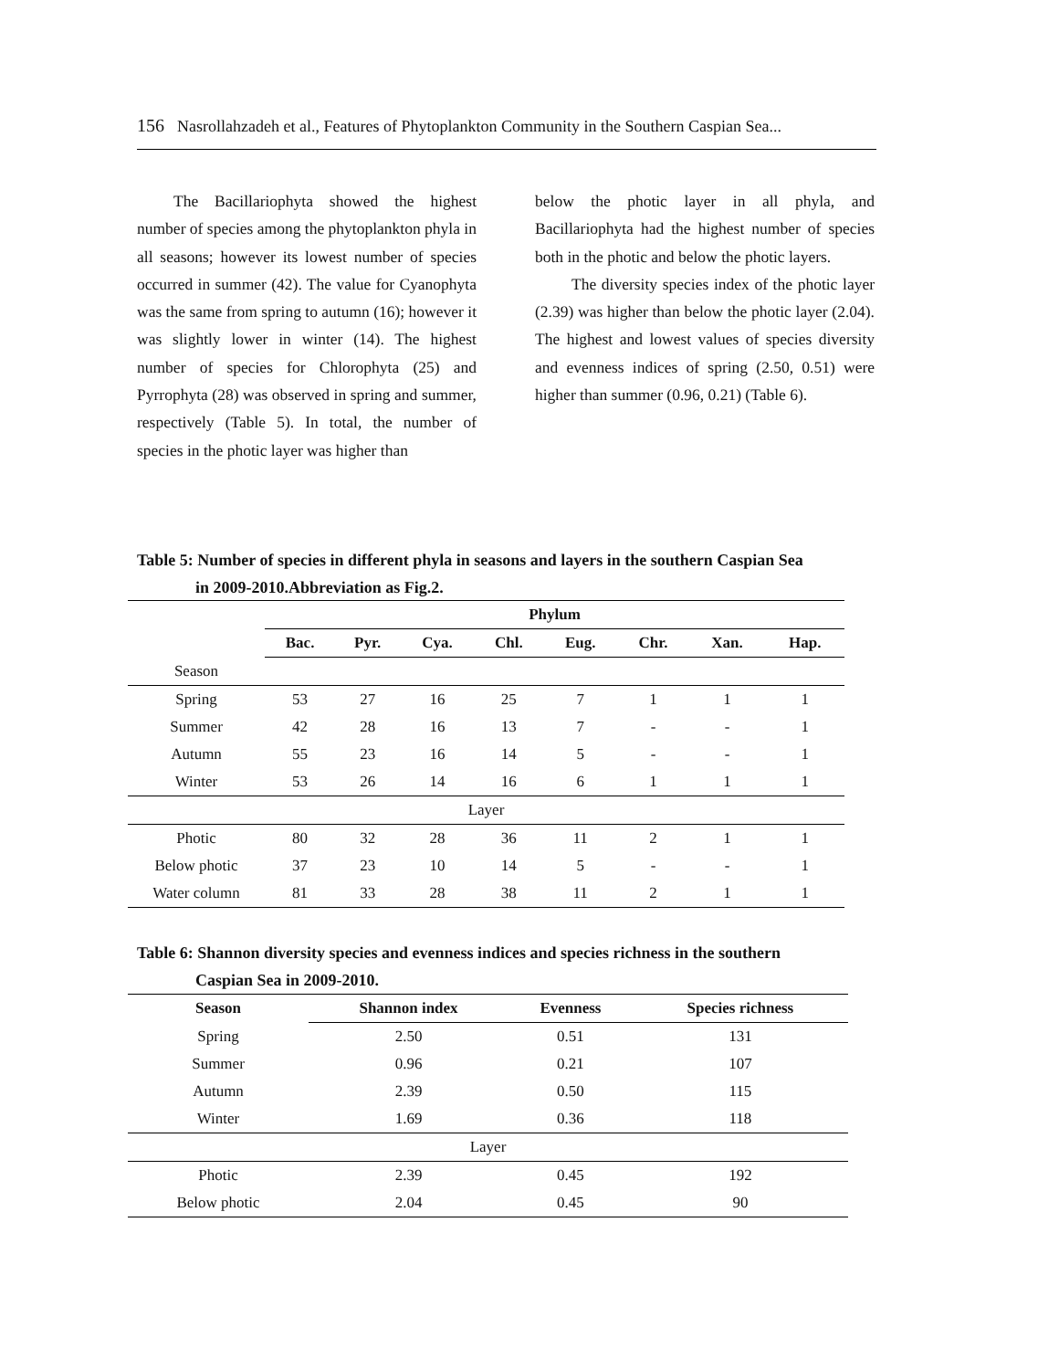156 Nasrollahzadeh et al., Features of Phytoplankton Community in the Southern Caspian Sea...
The Bacillariophyta showed the highest number of species among the phytoplankton phyla in all seasons; however its lowest number of species occurred in summer (42). The value for Cyanophyta was the same from spring to autumn (16); however it was slightly lower in winter (14). The highest number of species for Chlorophyta (25) and Pyrrophyta (28) was observed in spring and summer, respectively (Table 5). In total, the number of species in the photic layer was higher than
below the photic layer in all phyla, and Bacillariophyta had the highest number of species both in the photic and below the photic layers.
The diversity species index of the photic layer (2.39) was higher than below the photic layer (2.04). The highest and lowest values of species diversity and evenness indices of spring (2.50, 0.51) were higher than summer (0.96, 0.21) (Table 6).
Table 5: Number of species in different phyla in seasons and layers in the southern Caspian Sea
in 2009-2010.Abbreviation as Fig.2.
| | Phylum | | | | | | | |
| --- | --- | --- | --- | --- | --- | --- | --- | --- |
| | Bac. | Pyr. | Cya. | Chl. | Eug. | Chr. | Xan. | Hap. |
| Season | | | | | | | | |
| Spring | 53 | 27 | 16 | 25 | 7 | 1 | 1 | 1 |
| Summer | 42 | 28 | 16 | 13 | 7 | - | - | 1 |
| Autumn | 55 | 23 | 16 | 14 | 5 | - | - | 1 |
| Winter | 53 | 26 | 14 | 16 | 6 | 1 | 1 | 1 |
| Layer | | | | | | | | |
| Photic | 80 | 32 | 28 | 36 | 11 | 2 | 1 | 1 |
| Below photic | 37 | 23 | 10 | 14 | 5 | - | - | 1 |
| Water column | 81 | 33 | 28 | 38 | 11 | 2 | 1 | 1 |
Table 6: Shannon diversity species and evenness indices and species richness in the southern
Caspian Sea in 2009-2010.
| Season | Shannon index | Evenness | Species richness |
| --- | --- | --- | --- |
| Spring | 2.50 | 0.51 | 131 |
| Summer | 0.96 | 0.21 | 107 |
| Autumn | 2.39 | 0.50 | 115 |
| Winter | 1.69 | 0.36 | 118 |
| Layer | | | |
| Photic | 2.39 | 0.45 | 192 |
| Below photic | 2.04 | 0.45 | 90 |